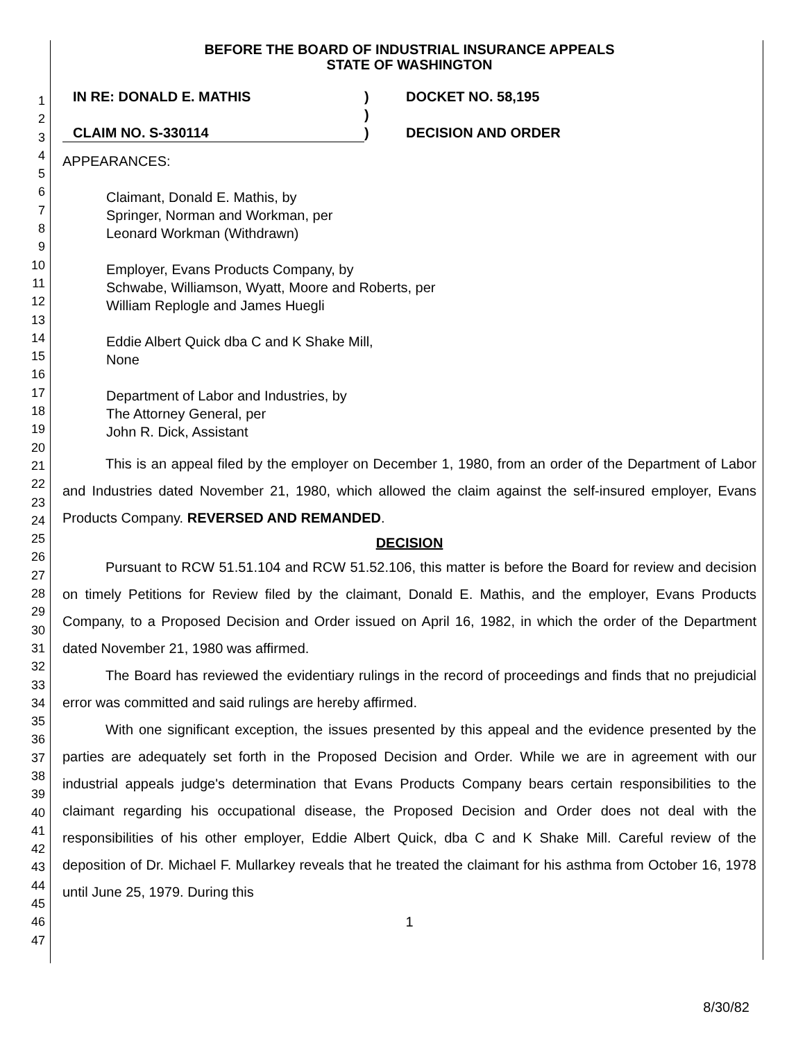1
2
3
4
5
6
7
8
9
10
11
12
13
14
15
16
17
18
19
20
21
22
23
24
25
26
27
28
29
30
31
32
33
34
35
36
37
38
39
40
41
42
43
44
45
46
47
BEFORE THE BOARD OF INDUSTRIAL INSURANCE APPEALS
STATE OF WASHINGTON
IN RE: DONALD E. MATHIS
CLAIM NO. S-330114
)
)
)
DOCKET NO. 58,195
DECISION AND ORDER
APPEARANCES:
Claimant, Donald E. Mathis, by
Springer, Norman and Workman, per
Leonard Workman (Withdrawn)
Employer, Evans Products Company, by
Schwabe, Williamson, Wyatt, Moore and Roberts, per
William Replogle and James Huegli
Eddie Albert Quick dba C and K Shake Mill,
None
Department of Labor and Industries, by
The Attorney General, per
John R. Dick, Assistant
This is an appeal filed by the employer on December 1, 1980, from an order of the Department of Labor and Industries dated November 21, 1980, which allowed the claim against the self-insured employer, Evans Products Company. REVERSED AND REMANDED.
DECISION
Pursuant to RCW 51.51.104 and RCW 51.52.106, this matter is before the Board for review and decision on timely Petitions for Review filed by the claimant, Donald E. Mathis, and the employer, Evans Products Company, to a Proposed Decision and Order issued on April 16, 1982, in which the order of the Department dated November 21, 1980 was affirmed.
The Board has reviewed the evidentiary rulings in the record of proceedings and finds that no prejudicial error was committed and said rulings are hereby affirmed.
With one significant exception, the issues presented by this appeal and the evidence presented by the parties are adequately set forth in the Proposed Decision and Order. While we are in agreement with our industrial appeals judge's determination that Evans Products Company bears certain responsibilities to the claimant regarding his occupational disease, the Proposed Decision and Order does not deal with the responsibilities of his other employer, Eddie Albert Quick, dba C and K Shake Mill. Careful review of the deposition of Dr. Michael F. Mullarkey reveals that he treated the claimant for his asthma from October 16, 1978 until June 25, 1979. During this
1
8/30/82